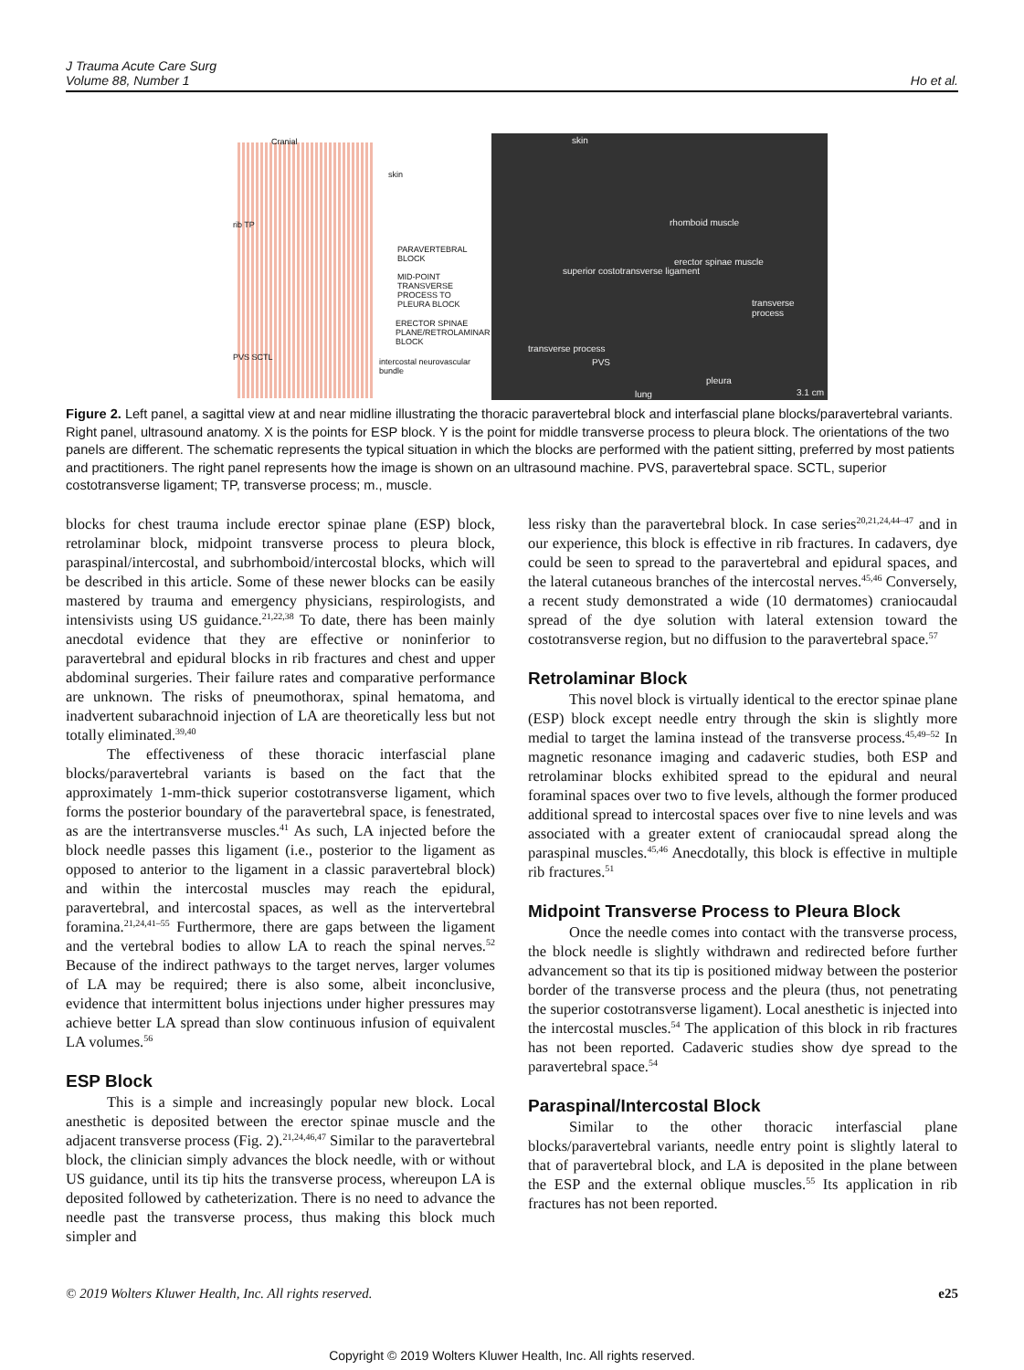J Trauma Acute Care Surg
Volume 88, Number 1
Ho et al.
Cranial
rib TP
skin
PARAVERTEBRAL BLOCK
MID-POINT TRANSVERSE PROCESS TO PLEURA BLOCK
ERECTOR SPINAE PLANE/RETROLAMINAR BLOCK
intercostal neurovascular bundle
PVS SCTL
skin
rhomboid muscle
erector spinae muscle
superior costotransverse ligament
transverse process
transverse process
PVS
pleura
lung 3.1 cm
Figure 2. Left panel, a sagittal view at and near midline illustrating the thoracic paravertebral block and interfascial plane blocks/paravertebral variants. Right panel, ultrasound anatomy. X is the points for ESP block. Y is the point for middle transverse process to pleura block. The orientations of the two panels are different. The schematic represents the typical situation in which the blocks are performed with the patient sitting, preferred by most patients and practitioners. The right panel represents how the image is shown on an ultrasound machine. PVS, paravertebral space. SCTL, superior costotransverse ligament; TP, transverse process; m., muscle.
blocks for chest trauma include erector spinae plane (ESP) block, retrolaminar block, midpoint transverse process to pleura block, paraspinal/intercostal, and subrhomboid/intercostal blocks, which will be described in this article. Some of these newer blocks can be easily mastered by trauma and emergency physicians, respirologists, and intensivists using US guidance.<sup>21,22,38</sup> To date, there has been mainly anecdotal evidence that they are effective or noninferior to paravertebral and epidural blocks in rib fractures and chest and upper abdominal surgeries. Their failure rates and comparative performance are unknown. The risks of pneumothorax, spinal hematoma, and inadvertent subarachnoid injection of LA are theoretically less but not totally eliminated.<sup>39,40</sup>
The effectiveness of these thoracic interfascial plane blocks/paravertebral variants is based on the fact that the approximately 1-mm-thick superior costotransverse ligament, which forms the posterior boundary of the paravertebral space, is fenestrated, as are the intertransverse muscles.<sup>41</sup> As such, LA injected before the block needle passes this ligament (i.e., posterior to the ligament as opposed to anterior to the ligament in a classic paravertebral block) and within the intercostal muscles may reach the epidural, paravertebral, and intercostal spaces, as well as the intervertebral foramina.<sup>21,24,41–55</sup> Furthermore, there are gaps between the ligament and the vertebral bodies to allow LA to reach the spinal nerves.<sup>52</sup> Because of the indirect pathways to the target nerves, larger volumes of LA may be required; there is also some, albeit inconclusive, evidence that intermittent bolus injections under higher pressures may achieve better LA spread than slow continuous infusion of equivalent LA volumes.<sup>56</sup>
ESP Block
This is a simple and increasingly popular new block. Local anesthetic is deposited between the erector spinae muscle and the adjacent transverse process (Fig. 2).<sup>21,24,46,47</sup> Similar to the paravertebral block, the clinician simply advances the block needle, with or without US guidance, until its tip hits the transverse process, whereupon LA is deposited followed by catheterization. There is no need to advance the needle past the transverse process, thus making this block much simpler and
less risky than the paravertebral block. In case series<sup>20,21,24,44–47</sup> and in our experience, this block is effective in rib fractures. In cadavers, dye could be seen to spread to the paravertebral and epidural spaces, and the lateral cutaneous branches of the intercostal nerves.<sup>45,46</sup> Conversely, a recent study demonstrated a wide (10 dermatomes) craniocaudal spread of the dye solution with lateral extension toward the costotransverse region, but no diffusion to the paravertebral space.<sup>57</sup>
Retrolaminar Block
This novel block is virtually identical to the erector spinae plane (ESP) block except needle entry through the skin is slightly more medial to target the lamina instead of the transverse process.<sup>45,49–52</sup> In magnetic resonance imaging and cadaveric studies, both ESP and retrolaminar blocks exhibited spread to the epidural and neural foraminal spaces over two to five levels, although the former produced additional spread to intercostal spaces over five to nine levels and was associated with a greater extent of craniocaudal spread along the paraspinal muscles.<sup>45,46</sup> Anecdotally, this block is effective in multiple rib fractures.<sup>51</sup>
Midpoint Transverse Process to Pleura Block
Once the needle comes into contact with the transverse process, the block needle is slightly withdrawn and redirected before further advancement so that its tip is positioned midway between the posterior border of the transverse process and the pleura (thus, not penetrating the superior costotransverse ligament). Local anesthetic is injected into the intercostal muscles.<sup>54</sup> The application of this block in rib fractures has not been reported. Cadaveric studies show dye spread to the paravertebral space.<sup>54</sup>
Paraspinal/Intercostal Block
Similar to the other thoracic interfascial plane blocks/paravertebral variants, needle entry point is slightly lateral to that of paravertebral block, and LA is deposited in the plane between the ESP and the external oblique muscles.<sup>55</sup> Its application in rib fractures has not been reported.
© 2019 Wolters Kluwer Health, Inc. All rights reserved. e25
Copyright © 2019 Wolters Kluwer Health, Inc. All rights reserved.